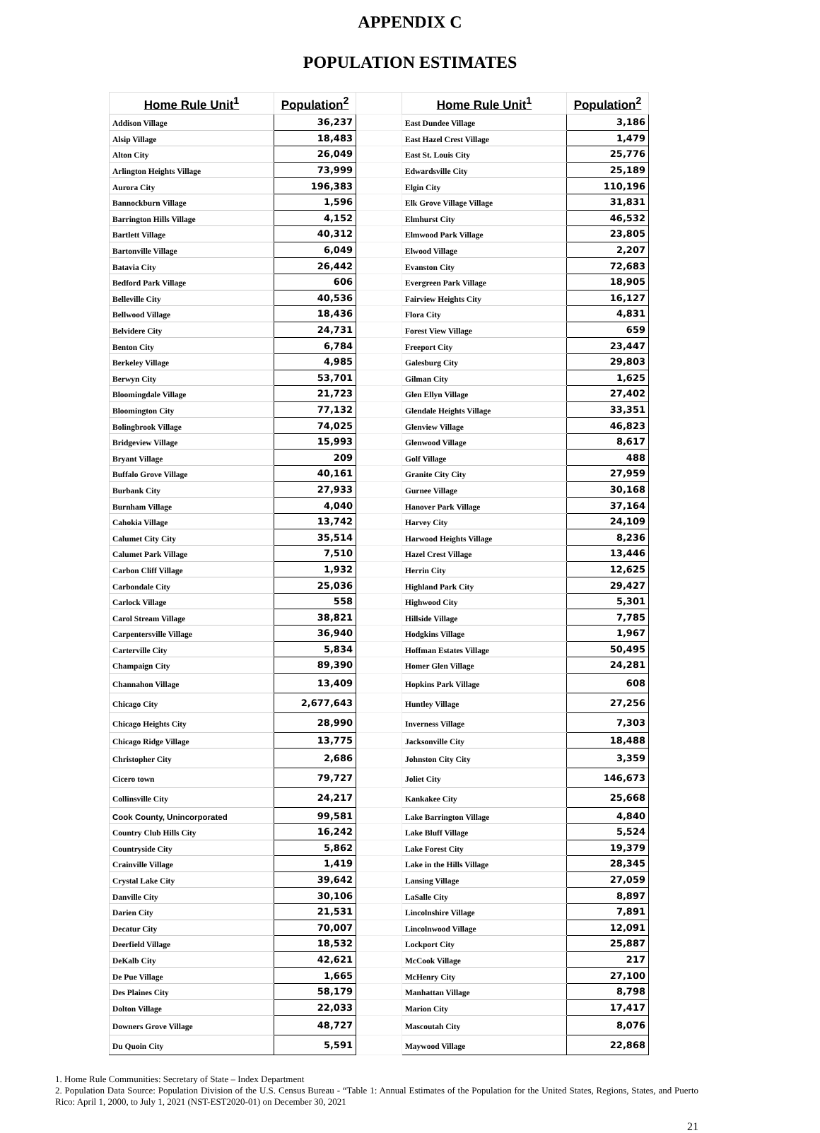APPENDIX C
POPULATION ESTIMATES
| Home Rule Unit<sup>1</sup> | Population<sup>2</sup> | | Home Rule Unit<sup>1</sup> | Population<sup>2</sup> |
| --- | --- | --- | --- | --- |
| Addison Village | 36,237 | | East Dundee Village | 3,186 |
| Alsip Village | 18,483 | | East Hazel Crest Village | 1,479 |
| Alton City | 26,049 | | East St. Louis City | 25,776 |
| Arlington Heights Village | 73,999 | | Edwardsville City | 25,189 |
| Aurora City | 196,383 | | Elgin City | 110,196 |
| Bannockburn Village | 1,596 | | Elk Grove Village Village | 31,831 |
| Barrington Hills Village | 4,152 | | Elmhurst City | 46,532 |
| Bartlett Village | 40,312 | | Elmwood Park Village | 23,805 |
| Bartonville Village | 6,049 | | Elwood Village | 2,207 |
| Batavia City | 26,442 | | Evanston City | 72,683 |
| Bedford Park Village | 606 | | Evergreen Park Village | 18,905 |
| Belleville City | 40,536 | | Fairview Heights City | 16,127 |
| Bellwood Village | 18,436 | | Flora City | 4,831 |
| Belvidere City | 24,731 | | Forest View Village | 659 |
| Benton City | 6,784 | | Freeport City | 23,447 |
| Berkeley Village | 4,985 | | Galesburg City | 29,803 |
| Berwyn City | 53,701 | | Gilman City | 1,625 |
| Bloomingdale Village | 21,723 | | Glen Ellyn Village | 27,402 |
| Bloomington City | 77,132 | | Glendale Heights Village | 33,351 |
| Bolingbrook Village | 74,025 | | Glenview Village | 46,823 |
| Bridgeview Village | 15,993 | | Glenwood Village | 8,617 |
| Bryant Village | 209 | | Golf Village | 488 |
| Buffalo Grove Village | 40,161 | | Granite City City | 27,959 |
| Burbank City | 27,933 | | Gurnee Village | 30,168 |
| Burnham Village | 4,040 | | Hanover Park Village | 37,164 |
| Cahokia Village | 13,742 | | Harvey City | 24,109 |
| Calumet City City | 35,514 | | Harwood Heights Village | 8,236 |
| Calumet Park Village | 7,510 | | Hazel Crest Village | 13,446 |
| Carbon Cliff Village | 1,932 | | Herrin City | 12,625 |
| Carbondale City | 25,036 | | Highland Park City | 29,427 |
| Carlock Village | 558 | | Highwood City | 5,301 |
| Carol Stream Village | 38,821 | | Hillside Village | 7,785 |
| Carpentersville Village | 36,940 | | Hodgkins Village | 1,967 |
| Carterville City | 5,834 | | Hoffman Estates Village | 50,495 |
| Champaign City | 89,390 | | Homer Glen Village | 24,281 |
| Channahon Village | 13,409 | | Hopkins Park Village | 608 |
| Chicago City | 2,677,643 | | Huntley Village | 27,256 |
| Chicago Heights City | 28,990 | | Inverness Village | 7,303 |
| Chicago Ridge Village | 13,775 | | Jacksonville City | 18,488 |
| Christopher City | 2,686 | | Johnston City City | 3,359 |
| Cicero town | 79,727 | | Joliet City | 146,673 |
| Collinsville City | 24,217 | | Kankakee City | 25,668 |
| Cook County, Unincorporated | 99,581 | | Lake Barrington Village | 4,840 |
| Country Club Hills City | 16,242 | | Lake Bluff Village | 5,524 |
| Countryside City | 5,862 | | Lake Forest City | 19,379 |
| Crainville Village | 1,419 | | Lake in the Hills Village | 28,345 |
| Crystal Lake City | 39,642 | | Lansing Village | 27,059 |
| Danville City | 30,106 | | LaSalle City | 8,897 |
| Darien City | 21,531 | | Lincolnshire Village | 7,891 |
| Decatur City | 70,007 | | Lincolnwood Village | 12,091 |
| Deerfield Village | 18,532 | | Lockport City | 25,887 |
| DeKalb City | 42,621 | | McCook Village | 217 |
| De Pue Village | 1,665 | | McHenry City | 27,100 |
| Des Plaines City | 58,179 | | Manhattan Village | 8,798 |
| Dolton Village | 22,033 | | Marion City | 17,417 |
| Downers Grove Village | 48,727 | | Mascoutah City | 8,076 |
| Du Quoin City | 5,591 | | Maywood Village | 22,868 |
1. Home Rule Communities: Secretary of State – Index Department
2. Population Data Source: Population Division of the U.S. Census Bureau - “Table 1: Annual Estimates of the Population for the United States, Regions, States, and Puerto Rico: April 1, 2000, to July 1, 2021 (NST-EST2020-01) on December 30, 2021
21